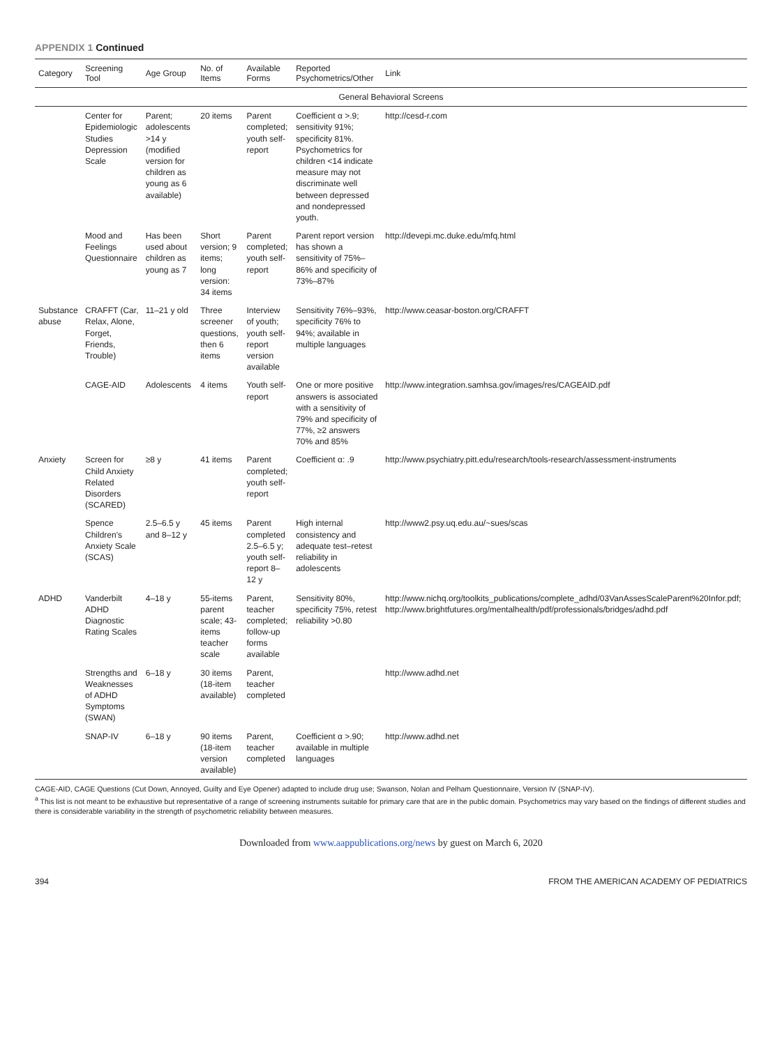APPENDIX 1 Continued
| Category | Screening Tool | Age Group | No. of Items | Available Forms | Reported Psychometrics/Other | Link |
| --- | --- | --- | --- | --- | --- | --- |
| General Behavioral Screens | | | | | | |
| | Center for Epidemiologic Studies Depression Scale | Parent; adolescents >14 y (modified version for children as young as 6 available) | 20 items | Parent completed; youth self-report | Coefficient α >.9; sensitivity 91%; specificity 81%. Psychometrics for children <14 indicate measure may not discriminate well between depressed and nondepressed youth. | http://cesd-r.com |
| | Mood and Feelings Questionnaire | Has been used about children as young as 7 | Short version; 9 items; long version: 34 items | Parent completed; youth self-report | Parent report version has shown a sensitivity of 75%–86% and specificity of 73%–87% | http://devepi.mc.duke.edu/mfq.html |
| Substance abuse | CRAFFT (Car, Relax, Alone, Forget, Friends, Trouble) | 11–21 y old | Three screener questions, then 6 items | Interview of youth; youth self-report version available | Sensitivity 76%–93%, specificity 76% to 94%; available in multiple languages | http://www.ceasar-boston.org/CRAFFT |
| | CAGE-AID | Adolescents | 4 items | Youth self-report | One or more positive answers is associated with a sensitivity of 79% and specificity of 77%, ≥2 answers 70% and 85% | http://www.integration.samhsa.gov/images/res/CAGEAID.pdf |
| Anxiety | Screen for Child Anxiety Related Disorders (SCARED) | ≥8 y | 41 items | Parent completed; youth self-report | Coefficient α: .9 | http://www.psychiatry.pitt.edu/research/tools-research/assessment-instruments |
| | Spence Children's Anxiety Scale (SCAS) | 2.5–6.5 y and 8–12 y | 45 items | Parent completed 2.5–6.5 y; youth self-report 8–12 y | High internal consistency and adequate test–retest reliability in adolescents | http://www2.psy.uq.edu.au/~sues/scas |
| ADHD | Vanderbilt ADHD Diagnostic Rating Scales | 4–18 y | 55-items parent scale; 43-items teacher scale | Parent, teacher completed; follow-up forms available | Sensitivity 80%, specificity 75%, retest reliability >0.80 | http://www.nichq.org/toolkits_publications/complete_adhd/03VanAssesScaleParent%20Infor.pdf; http://www.brightfutures.org/mentalhealth/pdf/professionals/bridges/adhd.pdf |
| | Strengths and Weaknesses of ADHD Symptoms (SWAN) | 6–18 y | 30 items (18-item available) | Parent, teacher completed | | http://www.adhd.net |
| | SNAP-IV | 6–18 y | 90 items (18-item version available) | Parent, teacher completed | Coefficient α >.90; available in multiple languages | http://www.adhd.net |
CAGE-AID, CAGE Questions (Cut Down, Annoyed, Guilty and Eye Opener) adapted to include drug use; Swanson, Nolan and Pelham Questionnaire, Version IV (SNAP-IV).
<sup>a</sup> This list is not meant to be exhaustive but representative of a range of screening instruments suitable for primary care that are in the public domain. Psychometrics may vary based on the findings of different studies and there is considerable variability in the strength of psychometric reliability between measures.
Downloaded from www.aappublications.org/news by guest on March 6, 2020
394 FROM THE AMERICAN ACADEMY OF PEDIATRICS